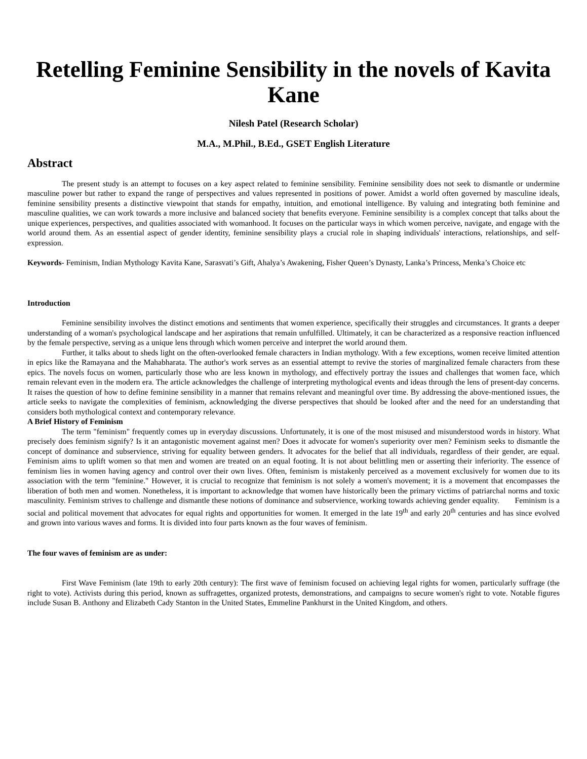Retelling Feminine Sensibility in the novels of Kavita Kane
Nilesh Patel (Research Scholar)
M.A., M.Phil., B.Ed., GSET English Literature
Abstract
The present study is an attempt to focuses on a key aspect related to feminine sensibility. Feminine sensibility does not seek to dismantle or undermine masculine power but rather to expand the range of perspectives and values represented in positions of power. Amidst a world often governed by masculine ideals, feminine sensibility presents a distinctive viewpoint that stands for empathy, intuition, and emotional intelligence. By valuing and integrating both feminine and masculine qualities, we can work towards a more inclusive and balanced society that benefits everyone. Feminine sensibility is a complex concept that talks about the unique experiences, perspectives, and qualities associated with womanhood. It focuses on the particular ways in which women perceive, navigate, and engage with the world around them. As an essential aspect of gender identity, feminine sensibility plays a crucial role in shaping individuals' interactions, relationships, and self-expression.
Keywords- Feminism, Indian Mythology Kavita Kane, Sarasvati’s Gift, Ahalya’s Awakening, Fisher Queen’s Dynasty, Lanka’s Princess, Menka’s Choice etc
Introduction
Feminine sensibility involves the distinct emotions and sentiments that women experience, specifically their struggles and circumstances. It grants a deeper understanding of a woman's psychological landscape and her aspirations that remain unfulfilled. Ultimately, it can be characterized as a responsive reaction influenced by the female perspective, serving as a unique lens through which women perceive and interpret the world around them.
Further, it talks about to sheds light on the often-overlooked female characters in Indian mythology. With a few exceptions, women receive limited attention in epics like the Ramayana and the Mahabharata. The author's work serves as an essential attempt to revive the stories of marginalized female characters from these epics. The novels focus on women, particularly those who are less known in mythology, and effectively portray the issues and challenges that women face, which remain relevant even in the modern era. The article acknowledges the challenge of interpreting mythological events and ideas through the lens of present-day concerns. It raises the question of how to define feminine sensibility in a manner that remains relevant and meaningful over time. By addressing the above-mentioned issues, the article seeks to navigate the complexities of feminism, acknowledging the diverse perspectives that should be looked after and the need for an understanding that considers both mythological context and contemporary relevance.
A Brief History of Feminism
The term "feminism" frequently comes up in everyday discussions. Unfortunately, it is one of the most misused and misunderstood words in history. What precisely does feminism signify? Is it an antagonistic movement against men? Does it advocate for women's superiority over men? Feminism seeks to dismantle the concept of dominance and subservience, striving for equality between genders. It advocates for the belief that all individuals, regardless of their gender, are equal. Feminism aims to uplift women so that men and women are treated on an equal footing. It is not about belittling men or asserting their inferiority. The essence of feminism lies in women having agency and control over their own lives. Often, feminism is mistakenly perceived as a movement exclusively for women due to its association with the term "feminine." However, it is crucial to recognize that feminism is not solely a women's movement; it is a movement that encompasses the liberation of both men and women. Nonetheless, it is important to acknowledge that women have historically been the primary victims of patriarchal norms and toxic masculinity. Feminism strives to challenge and dismantle these notions of dominance and subservience, working towards achieving gender equality. Feminism is a social and political movement that advocates for equal rights and opportunities for women. It emerged in the late 19<sup>th</sup> and early 20<sup>th</sup> centuries and has since evolved and grown into various waves and forms. It is divided into four parts known as the four waves of feminism.
The four waves of feminism are as under:
First Wave Feminism (late 19th to early 20th century): The first wave of feminism focused on achieving legal rights for women, particularly suffrage (the right to vote). Activists during this period, known as suffragettes, organized protests, demonstrations, and campaigns to secure women's right to vote. Notable figures include Susan B. Anthony and Elizabeth Cady Stanton in the United States, Emmeline Pankhurst in the United Kingdom, and others.